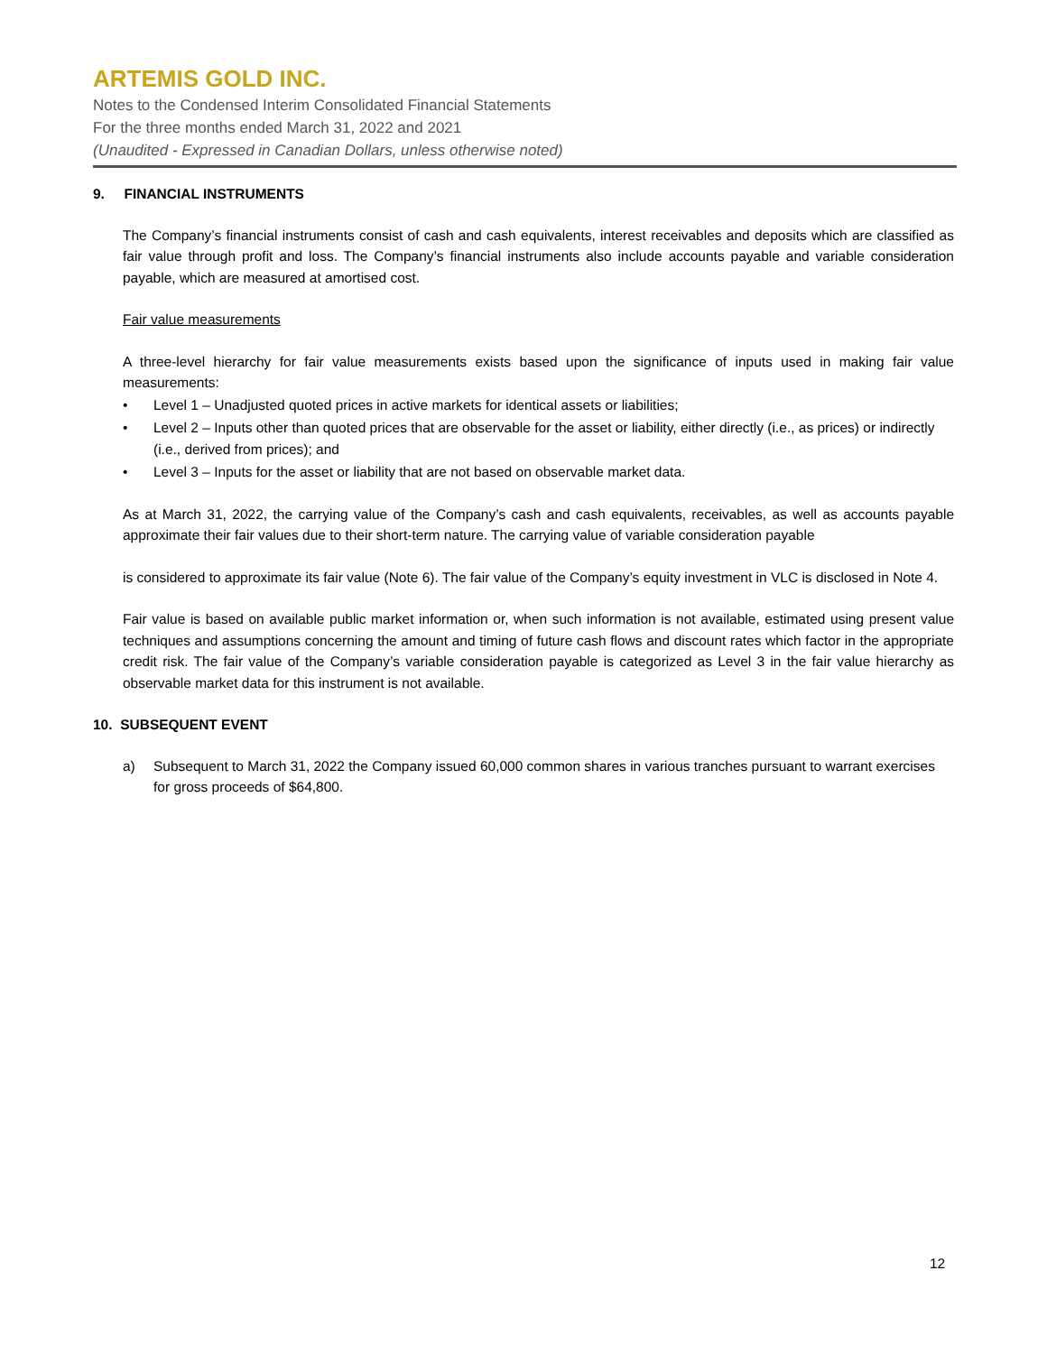ARTEMIS GOLD INC.
Notes to the Condensed Interim Consolidated Financial Statements
For the three months ended March 31, 2022 and 2021
(Unaudited - Expressed in Canadian Dollars, unless otherwise noted)
9. FINANCIAL INSTRUMENTS
The Company’s financial instruments consist of cash and cash equivalents, interest receivables and deposits which are classified as fair value through profit and loss. The Company’s financial instruments also include accounts payable and variable consideration payable, which are measured at amortised cost.
Fair value measurements
A three-level hierarchy for fair value measurements exists based upon the significance of inputs used in making fair value measurements:
• Level 1 – Unadjusted quoted prices in active markets for identical assets or liabilities;
• Level 2 – Inputs other than quoted prices that are observable for the asset or liability, either directly (i.e., as prices) or indirectly (i.e., derived from prices); and
• Level 3 – Inputs for the asset or liability that are not based on observable market data.
As at March 31, 2022, the carrying value of the Company’s cash and cash equivalents, receivables, as well as accounts payable approximate their fair values due to their short-term nature. The carrying value of variable consideration payable
is considered to approximate its fair value (Note 6). The fair value of the Company’s equity investment in VLC is disclosed in Note 4.
Fair value is based on available public market information or, when such information is not available, estimated using present value techniques and assumptions concerning the amount and timing of future cash flows and discount rates which factor in the appropriate credit risk. The fair value of the Company’s variable consideration payable is categorized as Level 3 in the fair value hierarchy as observable market data for this instrument is not available.
10. SUBSEQUENT EVENT
a) Subsequent to March 31, 2022 the Company issued 60,000 common shares in various tranches pursuant to warrant exercises for gross proceeds of $64,800.
12